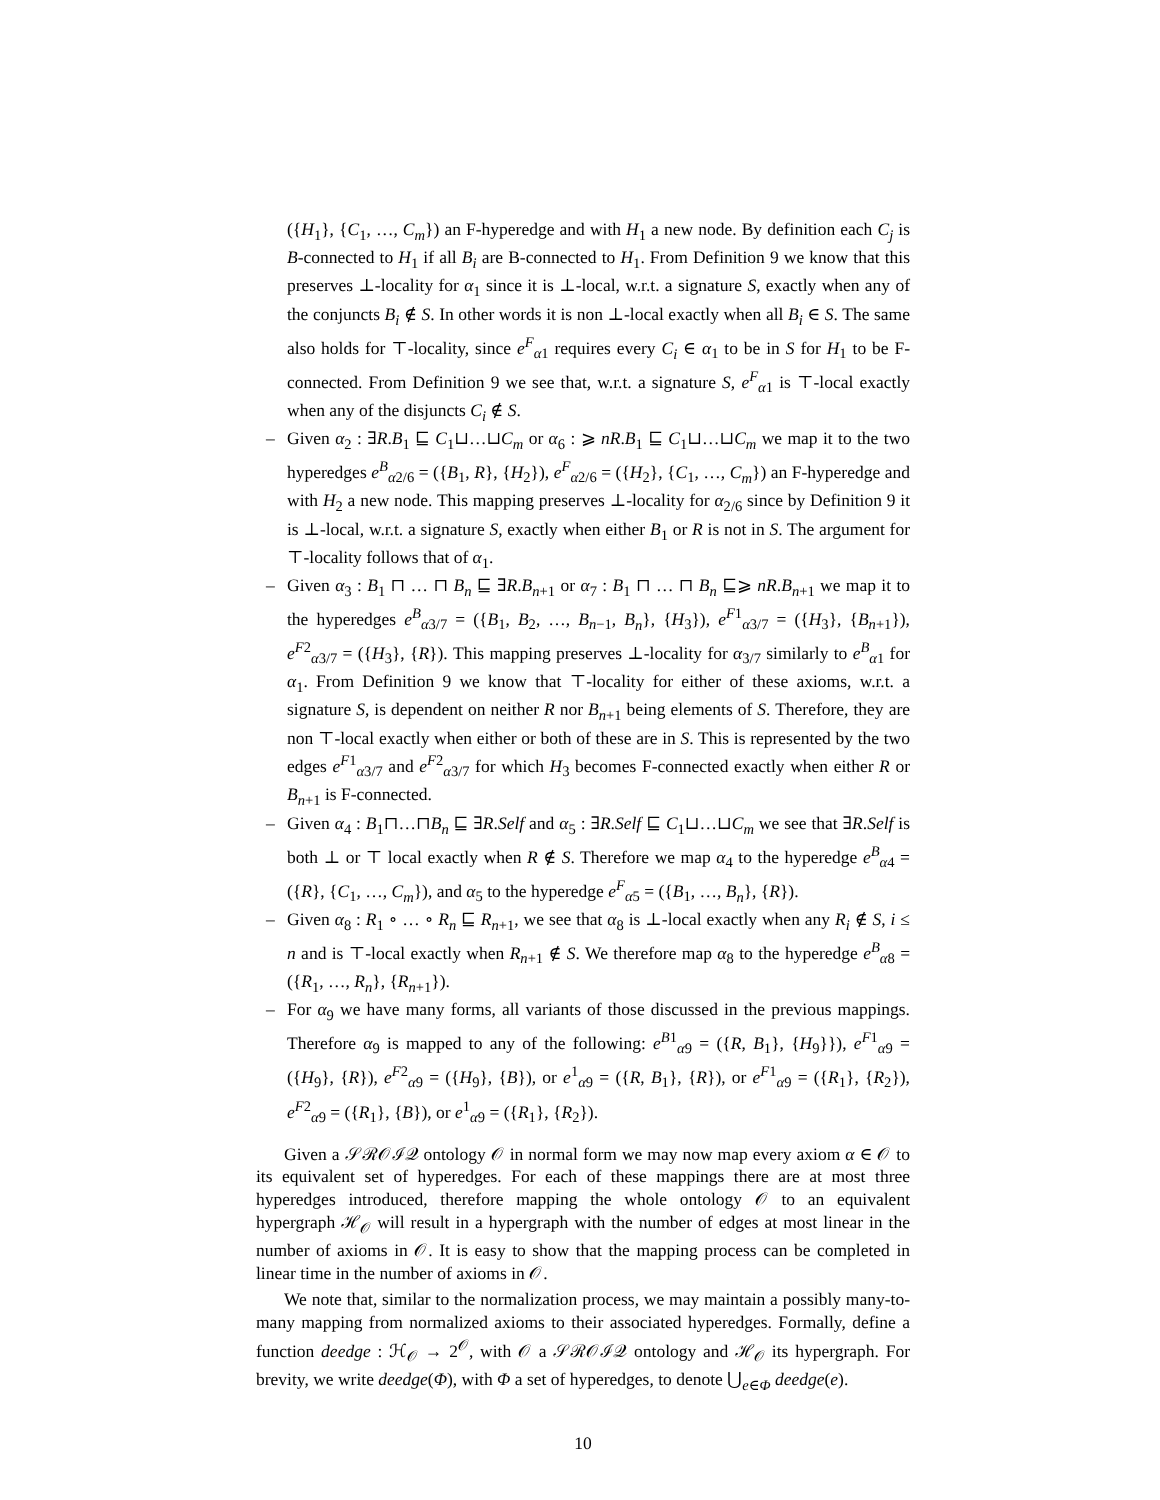({H<sub>1</sub>}, {C<sub>1</sub>, …, C<sub>m</sub>}) an F-hyperedge and with H<sub>1</sub> a new node. By definition each C<sub>j</sub> is B-connected to H<sub>1</sub> if all B<sub>i</sub> are B-connected to H<sub>1</sub>. From Definition 9 we know that this preserves ⊥-locality for α<sub>1</sub> since it is ⊥-local, w.r.t. a signature S, exactly when any of the conjuncts B<sub>i</sub> ∉ S. In other words it is non ⊥-local exactly when all B<sub>i</sub> ∈ S. The same also holds for ⊤-locality, since e<sup>F</sup><sub>α1</sub> requires every C<sub>i</sub> ∈ α<sub>1</sub> to be in S for H<sub>1</sub> to be F-connected. From Definition 9 we see that, w.r.t. a signature S, e<sup>F</sup><sub>α1</sub> is ⊤-local exactly when any of the disjuncts C<sub>i</sub> ∉ S.
– Given α<sub>2</sub> : ∃R.B<sub>1</sub> ⊑ C<sub>1</sub>⊔…⊔C<sub>m</sub> or α<sub>6</sub> : ⩾ nR.B<sub>1</sub> ⊑ C<sub>1</sub>⊔…⊔C<sub>m</sub> we map it to the two hyperedges e<sup>B</sup><sub>α2/6</sub> = ({B<sub>1</sub>, R}, {H<sub>2</sub>}), e<sup>F</sup><sub>α2/6</sub> = ({H<sub>2</sub>}, {C<sub>1</sub>, …, C<sub>m</sub>}) an F-hyperedge and with H<sub>2</sub> a new node. This mapping preserves ⊥-locality for α<sub>2/6</sub> since by Definition 9 it is ⊥-local, w.r.t. a signature S, exactly when either B<sub>1</sub> or R is not in S. The argument for ⊤-locality follows that of α<sub>1</sub>.
– Given α<sub>3</sub> : B<sub>1</sub> ⊓ … ⊓ B<sub>n</sub> ⊑ ∃R.B<sub>n+1</sub> or α<sub>7</sub> : B<sub>1</sub> ⊓ … ⊓ B<sub>n</sub> ⊑⩾ nR.B<sub>n+1</sub> we map it to the hyperedges e<sup>B</sup><sub>α3/7</sub> = ({B<sub>1</sub>, B<sub>2</sub>, …, B<sub>n−1</sub>, B<sub>n</sub>}, {H<sub>3</sub>}), e<sup>F1</sup><sub>α3/7</sub> = ({H<sub>3</sub>}, {B<sub>n+1</sub>}), e<sup>F2</sup><sub>α3/7</sub> = ({H<sub>3</sub>}, {R}). This mapping preserves ⊥-locality for α<sub>3/7</sub> similarly to e<sup>B</sup><sub>α1</sub> for α<sub>1</sub>. From Definition 9 we know that ⊤-locality for either of these axioms, w.r.t. a signature S, is dependent on neither R nor B<sub>n+1</sub> being elements of S. Therefore, they are non ⊤-local exactly when either or both of these are in S. This is represented by the two edges e<sup>F1</sup><sub>α3/7</sub> and e<sup>F2</sup><sub>α3/7</sub> for which H<sub>3</sub> becomes F-connected exactly when either R or B<sub>n+1</sub> is F-connected.
– Given α<sub>4</sub> : B<sub>1</sub>⊓…⊓B<sub>n</sub> ⊑ ∃R.Self and α<sub>5</sub> : ∃R.Self ⊑ C<sub>1</sub>⊔…⊔C<sub>m</sub> we see that ∃R.Self is both ⊥ or ⊤ local exactly when R ∉ S. Therefore we map α<sub>4</sub> to the hyperedge e<sup>B</sup><sub>α4</sub> = ({R}, {C<sub>1</sub>, …, C<sub>m</sub>}), and α<sub>5</sub> to the hyperedge e<sup>F</sup><sub>α5</sub> = ({B<sub>1</sub>, …, B<sub>n</sub>}, {R}).
– Given α<sub>8</sub> : R<sub>1</sub> ∘ … ∘ R<sub>n</sub> ⊑ R<sub>n+1</sub>, we see that α<sub>8</sub> is ⊥-local exactly when any R<sub>i</sub> ∉ S, i ≤ n and is ⊤-local exactly when R<sub>n+1</sub> ∉ S. We therefore map α<sub>8</sub> to the hyperedge e<sup>B</sup><sub>α8</sub> = ({R<sub>1</sub>, …, R<sub>n</sub>}, {R<sub>n+1</sub>}).
– For α<sub>9</sub> we have many forms, all variants of those discussed in the previous mappings. Therefore α<sub>9</sub> is mapped to any of the following: e<sup>B1</sup><sub>α9</sub> = ({R, B<sub>1</sub>}, {H<sub>9</sub>}}), e<sup>F1</sup><sub>α9</sub> = ({H<sub>9</sub>}, {R}), e<sup>F2</sup><sub>α9</sub> = ({H<sub>9</sub>}, {B}), or e<sup>1</sup><sub>α9</sub> = ({R, B<sub>1</sub>}, {R}), or e<sup>F1</sup><sub>α9</sub> = ({R<sub>1</sub>}, {R<sub>2</sub>}), e<sup>F2</sup><sub>α9</sub> = ({R<sub>1</sub>}, {B}), or e<sup>1</sup><sub>α9</sub> = ({R<sub>1</sub>}, {R<sub>2</sub>}).
Given a 𝒮ℛ𝒪ℐ𝒬 ontology 𝒪 in normal form we may now map every axiom α ∈ 𝒪 to its equivalent set of hyperedges. For each of these mappings there are at most three hyperedges introduced, therefore mapping the whole ontology 𝒪 to an equivalent hypergraph ℋ<sub>𝒪</sub> will result in a hypergraph with the number of edges at most linear in the number of axioms in 𝒪. It is easy to show that the mapping process can be completed in linear time in the number of axioms in 𝒪.
We note that, similar to the normalization process, we may maintain a possibly many-to-many mapping from normalized axioms to their associated hyperedges. Formally, define a function deedge : ℋ<sub>𝒪</sub> → 2<sup>𝒪</sup>, with 𝒪 a 𝒮ℛ𝒪ℐ𝒬 ontology and ℋ<sub>𝒪</sub> its hypergraph. For brevity, we write deedge(Φ), with Φ a set of hyperedges, to denote ⋃<sub>e∈Φ</sub> deedge(e).
10